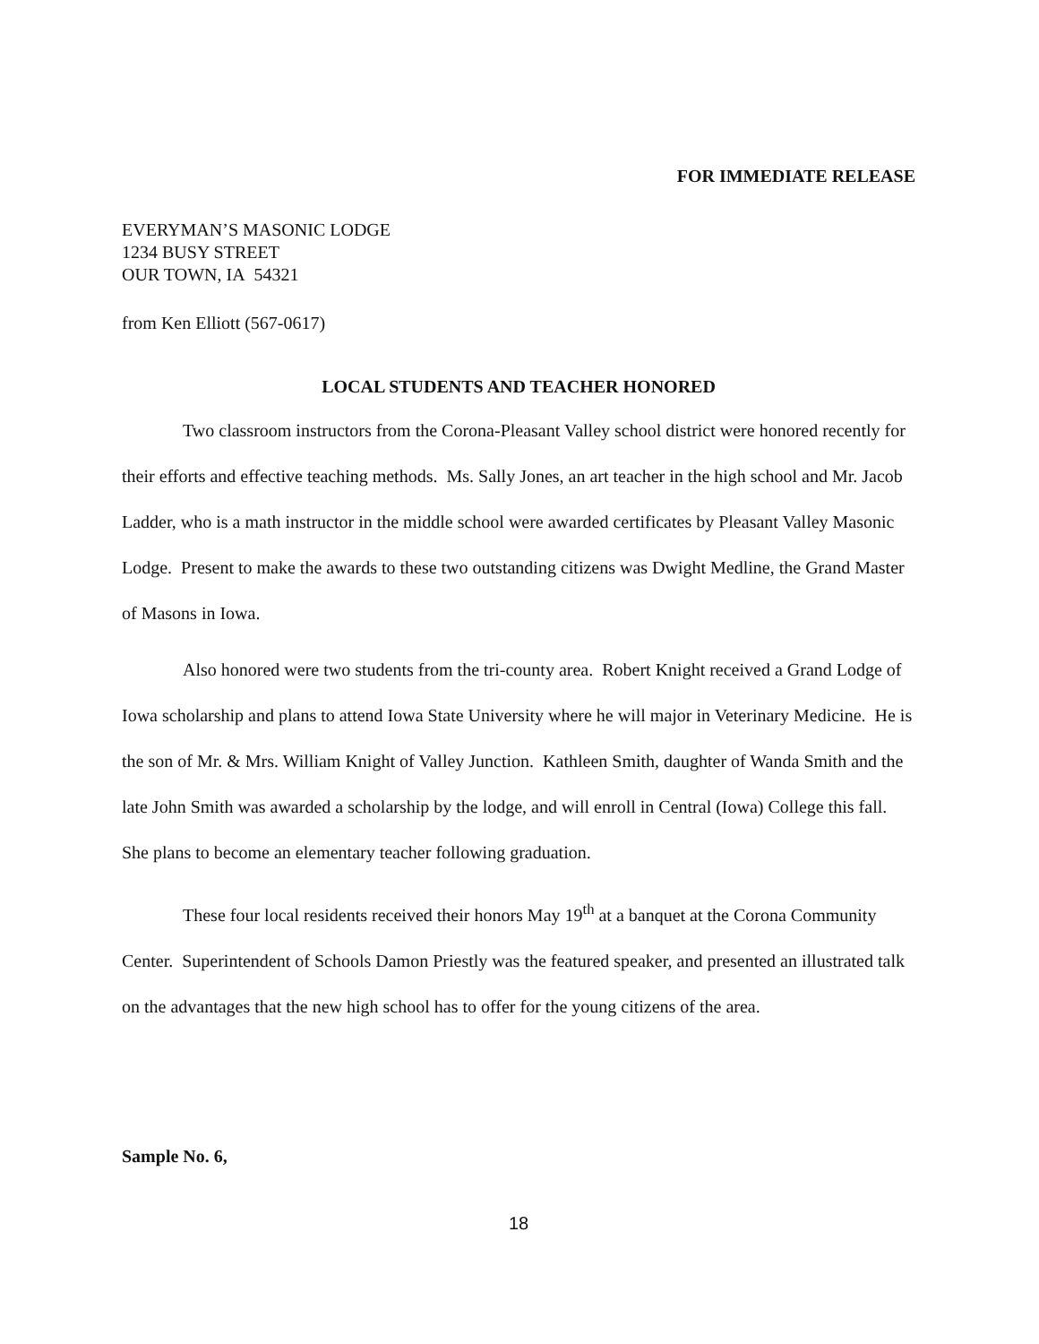FOR IMMEDIATE RELEASE
EVERYMAN’S MASONIC LODGE
1234 BUSY STREET
OUR TOWN, IA 54321
from Ken Elliott (567-0617)
LOCAL STUDENTS AND TEACHER HONORED
Two classroom instructors from the Corona-Pleasant Valley school district were honored recently for their efforts and effective teaching methods. Ms. Sally Jones, an art teacher in the high school and Mr. Jacob Ladder, who is a math instructor in the middle school were awarded certificates by Pleasant Valley Masonic Lodge. Present to make the awards to these two outstanding citizens was Dwight Medline, the Grand Master of Masons in Iowa.
Also honored were two students from the tri-county area. Robert Knight received a Grand Lodge of Iowa scholarship and plans to attend Iowa State University where he will major in Veterinary Medicine. He is the son of Mr. & Mrs. William Knight of Valley Junction. Kathleen Smith, daughter of Wanda Smith and the late John Smith was awarded a scholarship by the lodge, and will enroll in Central (Iowa) College this fall. She plans to become an elementary teacher following graduation.
These four local residents received their honors May 19<sup>th</sup> at a banquet at the Corona Community Center. Superintendent of Schools Damon Priestly was the featured speaker, and presented an illustrated talk on the advantages that the new high school has to offer for the young citizens of the area.
Sample No. 6,
18